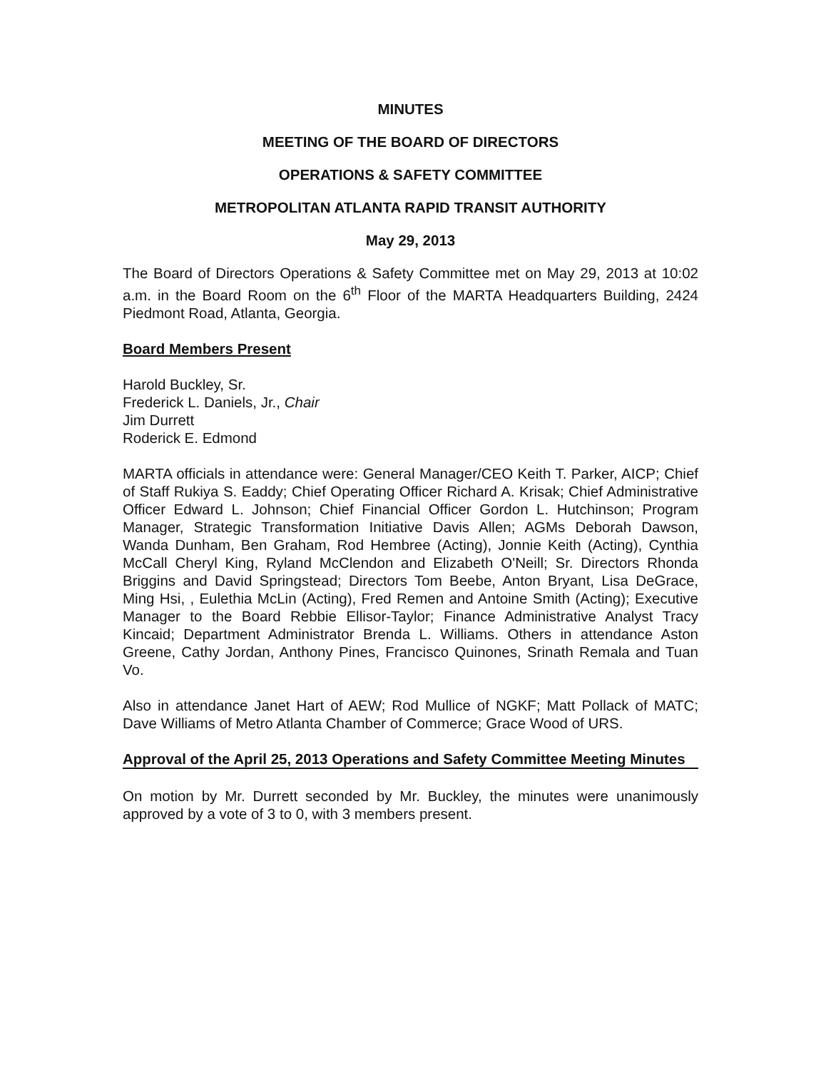MINUTES
MEETING OF THE BOARD OF DIRECTORS
OPERATIONS & SAFETY COMMITTEE
METROPOLITAN ATLANTA RAPID TRANSIT AUTHORITY
May 29, 2013
The Board of Directors Operations & Safety Committee met on May 29, 2013 at 10:02 a.m. in the Board Room on the 6<sup>th</sup> Floor of the MARTA Headquarters Building, 2424 Piedmont Road, Atlanta, Georgia.
Board Members Present
Harold Buckley, Sr.
Frederick L. Daniels, Jr., Chair
Jim Durrett
Roderick E. Edmond
MARTA officials in attendance were: General Manager/CEO Keith T. Parker, AICP; Chief of Staff Rukiya S. Eaddy; Chief Operating Officer Richard A. Krisak; Chief Administrative Officer Edward L. Johnson; Chief Financial Officer Gordon L. Hutchinson; Program Manager, Strategic Transformation Initiative Davis Allen; AGMs Deborah Dawson, Wanda Dunham, Ben Graham, Rod Hembree (Acting), Jonnie Keith (Acting), Cynthia McCall Cheryl King, Ryland McClendon and Elizabeth O'Neill; Sr. Directors Rhonda Briggins and David Springstead; Directors Tom Beebe, Anton Bryant, Lisa DeGrace, Ming Hsi, , Eulethia McLin (Acting), Fred Remen and Antoine Smith (Acting); Executive Manager to the Board Rebbie Ellisor-Taylor; Finance Administrative Analyst Tracy Kincaid; Department Administrator Brenda L. Williams. Others in attendance Aston Greene, Cathy Jordan, Anthony Pines, Francisco Quinones, Srinath Remala and Tuan Vo.
Also in attendance Janet Hart of AEW; Rod Mullice of NGKF; Matt Pollack of MATC; Dave Williams of Metro Atlanta Chamber of Commerce; Grace Wood of URS.
Approval of the April 25, 2013 Operations and Safety Committee Meeting Minutes
On motion by Mr. Durrett seconded by Mr. Buckley, the minutes were unanimously approved by a vote of 3 to 0, with 3 members present.